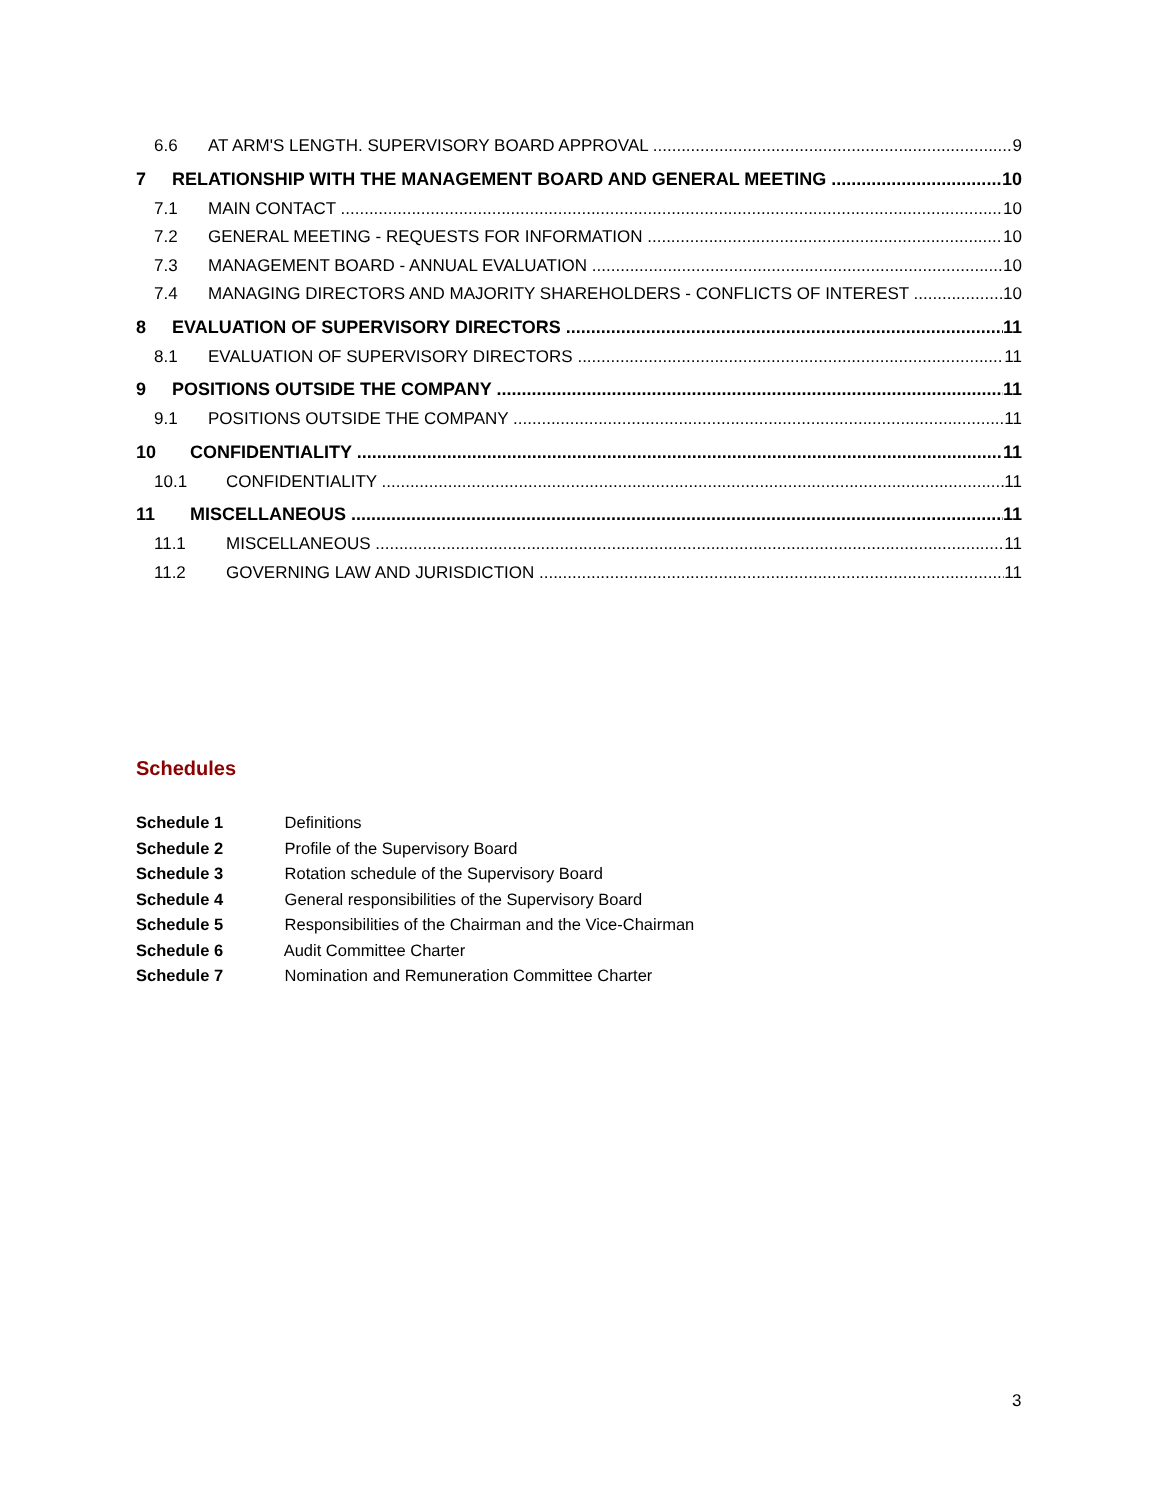6.6 AT ARM'S LENGTH. SUPERVISORY BOARD APPROVAL 9
7 RELATIONSHIP WITH THE MANAGEMENT BOARD AND GENERAL MEETING 10
7.1 MAIN CONTACT 10
7.2 GENERAL MEETING - REQUESTS FOR INFORMATION 10
7.3 MANAGEMENT BOARD - ANNUAL EVALUATION 10
7.4 MANAGING DIRECTORS AND MAJORITY SHAREHOLDERS - CONFLICTS OF INTEREST 10
8 EVALUATION OF SUPERVISORY DIRECTORS 11
8.1 EVALUATION OF SUPERVISORY DIRECTORS 11
9 POSITIONS OUTSIDE THE COMPANY 11
9.1 POSITIONS OUTSIDE THE COMPANY 11
10 CONFIDENTIALITY 11
10.1 CONFIDENTIALITY 11
11 MISCELLANEOUS 11
11.1 MISCELLANEOUS 11
11.2 GOVERNING LAW AND JURISDICTION 11
Schedules
Schedule 1 Definitions
Schedule 2 Profile of the Supervisory Board
Schedule 3 Rotation schedule of the Supervisory Board
Schedule 4 General responsibilities of the Supervisory Board
Schedule 5 Responsibilities of the Chairman and the Vice-Chairman
Schedule 6 Audit Committee Charter
Schedule 7 Nomination and Remuneration Committee Charter
3